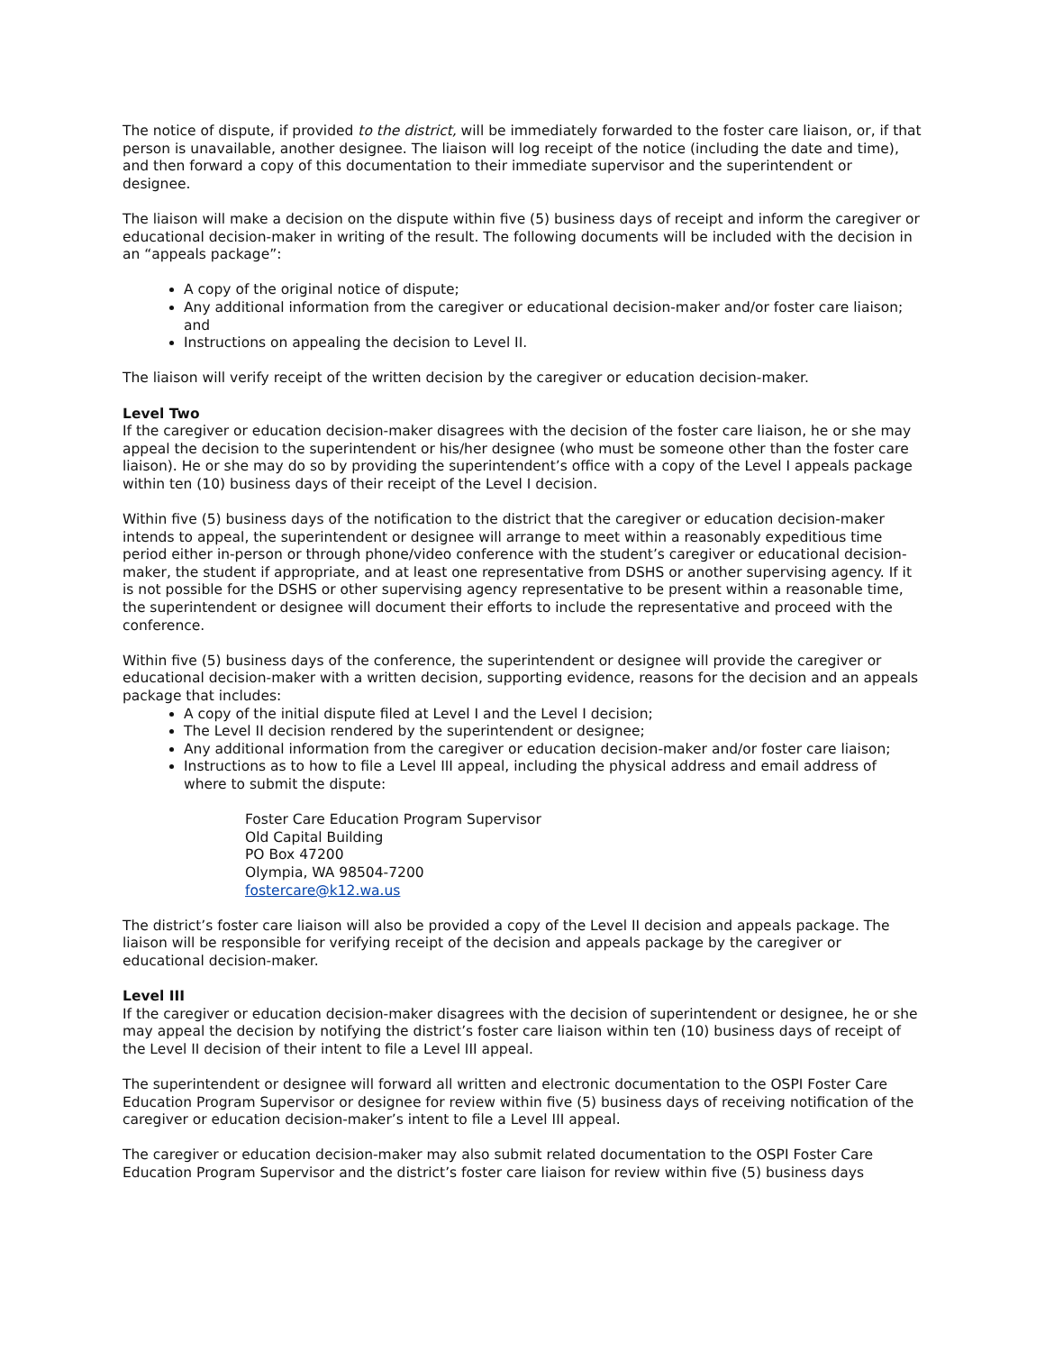The notice of dispute, if provided to the district, will be immediately forwarded to the foster care liaison, or, if that person is unavailable, another designee. The liaison will log receipt of the notice (including the date and time), and then forward a copy of this documentation to their immediate supervisor and the superintendent or designee.
The liaison will make a decision on the dispute within five (5) business days of receipt and inform the caregiver or educational decision-maker in writing of the result. The following documents will be included with the decision in an “appeals package”:
A copy of the original notice of dispute;
Any additional information from the caregiver or educational decision-maker and/or foster care liaison; and
Instructions on appealing the decision to Level II.
The liaison will verify receipt of the written decision by the caregiver or education decision-maker.
Level Two
If the caregiver or education decision-maker disagrees with the decision of the foster care liaison, he or she may appeal the decision to the superintendent or his/her designee (who must be someone other than the foster care liaison). He or she may do so by providing the superintendent’s office with a copy of the Level I appeals package within ten (10) business days of their receipt of the Level I decision.
Within five (5) business days of the notification to the district that the caregiver or education decision-maker intends to appeal, the superintendent or designee will arrange to meet within a reasonably expeditious time period either in-person or through phone/video conference with the student’s caregiver or educational decision-maker, the student if appropriate, and at least one representative from DSHS or another supervising agency. If it is not possible for the DSHS or other supervising agency representative to be present within a reasonable time, the superintendent or designee will document their efforts to include the representative and proceed with the conference.
Within five (5) business days of the conference, the superintendent or designee will provide the caregiver or educational decision-maker with a written decision, supporting evidence, reasons for the decision and an appeals package that includes:
A copy of the initial dispute filed at Level I and the Level I decision;
The Level II decision rendered by the superintendent or designee;
Any additional information from the caregiver or education decision-maker and/or foster care liaison;
Instructions as to how to file a Level III appeal, including the physical address and email address of where to submit the dispute:
Foster Care Education Program Supervisor
Old Capital Building
PO Box 47200
Olympia, WA 98504-7200
fostercare@k12.wa.us
The district’s foster care liaison will also be provided a copy of the Level II decision and appeals package. The liaison will be responsible for verifying receipt of the decision and appeals package by the caregiver or educational decision-maker.
Level III
If the caregiver or education decision-maker disagrees with the decision of superintendent or designee, he or she may appeal the decision by notifying the district’s foster care liaison within ten (10) business days of receipt of the Level II decision of their intent to file a Level III appeal.
The superintendent or designee will forward all written and electronic documentation to the OSPI Foster Care Education Program Supervisor or designee for review within five (5) business days of receiving notification of the caregiver or education decision-maker’s intent to file a Level III appeal.
The caregiver or education decision-maker may also submit related documentation to the OSPI Foster Care Education Program Supervisor and the district’s foster care liaison for review within five (5) business days